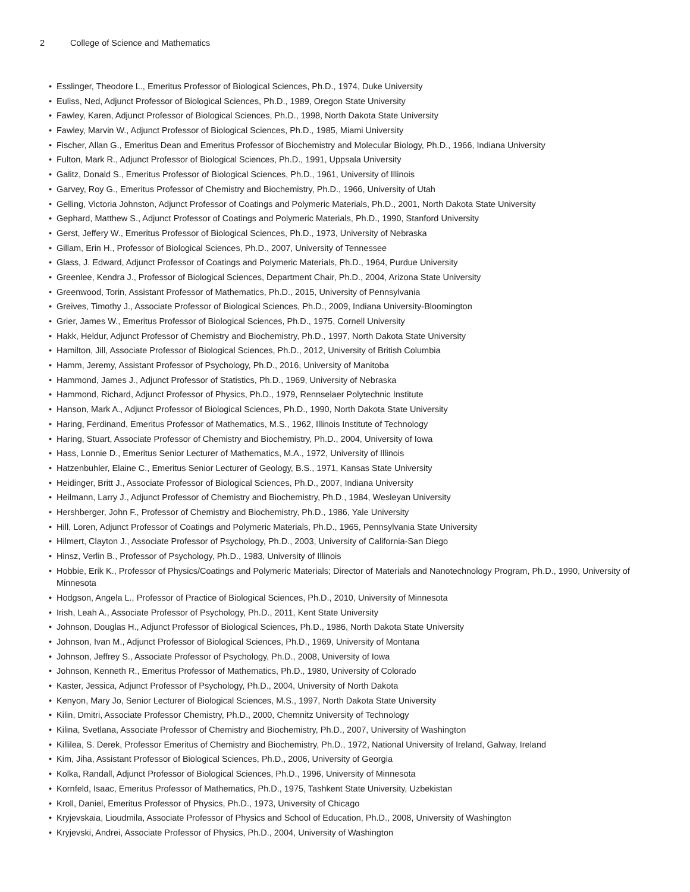2 College of Science and Mathematics
• Esslinger, Theodore L., Emeritus Professor of Biological Sciences, Ph.D., 1974, Duke University
• Euliss, Ned, Adjunct Professor of Biological Sciences, Ph.D., 1989, Oregon State University
• Fawley, Karen, Adjunct Professor of Biological Sciences, Ph.D., 1998, North Dakota State University
• Fawley, Marvin W., Adjunct Professor of Biological Sciences, Ph.D., 1985, Miami University
• Fischer, Allan G., Emeritus Dean and Emeritus Professor of Biochemistry and Molecular Biology, Ph.D., 1966, Indiana University
• Fulton, Mark R., Adjunct Professor of Biological Sciences, Ph.D., 1991, Uppsala University
• Galitz, Donald S., Emeritus Professor of Biological Sciences, Ph.D., 1961, University of Illinois
• Garvey, Roy G., Emeritus Professor of Chemistry and Biochemistry, Ph.D., 1966, University of Utah
• Gelling, Victoria Johnston, Adjunct Professor of Coatings and Polymeric Materials, Ph.D., 2001, North Dakota State University
• Gephard, Matthew S., Adjunct Professor of Coatings and Polymeric Materials, Ph.D., 1990, Stanford University
• Gerst, Jeffery W., Emeritus Professor of Biological Sciences, Ph.D., 1973, University of Nebraska
• Gillam, Erin H., Professor of Biological Sciences, Ph.D., 2007, University of Tennessee
• Glass, J. Edward, Adjunct Professor of Coatings and Polymeric Materials, Ph.D., 1964, Purdue University
• Greenlee, Kendra J., Professor of Biological Sciences, Department Chair, Ph.D., 2004, Arizona State University
• Greenwood, Torin, Assistant Professor of Mathematics, Ph.D., 2015, University of Pennsylvania
• Greives, Timothy J., Associate Professor of Biological Sciences, Ph.D., 2009, Indiana University-Bloomington
• Grier, James W., Emeritus Professor of Biological Sciences, Ph.D., 1975, Cornell University
• Hakk, Heldur, Adjunct Professor of Chemistry and Biochemistry, Ph.D., 1997, North Dakota State University
• Hamilton, Jill, Associate Professor of Biological Sciences, Ph.D., 2012, University of British Columbia
• Hamm, Jeremy, Assistant Professor of Psychology, Ph.D., 2016, University of Manitoba
• Hammond, James J., Adjunct Professor of Statistics, Ph.D., 1969, University of Nebraska
• Hammond, Richard, Adjunct Professor of Physics, Ph.D., 1979, Rennselaer Polytechnic Institute
• Hanson, Mark A., Adjunct Professor of Biological Sciences, Ph.D., 1990, North Dakota State University
• Haring, Ferdinand, Emeritus Professor of Mathematics, M.S., 1962, Illinois Institute of Technology
• Haring, Stuart, Associate Professor of Chemistry and Biochemistry, Ph.D., 2004, University of Iowa
• Hass, Lonnie D., Emeritus Senior Lecturer of Mathematics, M.A., 1972, University of Illinois
• Hatzenbuhler, Elaine C., Emeritus Senior Lecturer of Geology, B.S., 1971, Kansas State University
• Heidinger, Britt J., Associate Professor of Biological Sciences, Ph.D., 2007, Indiana University
• Heilmann, Larry J., Adjunct Professor of Chemistry and Biochemistry, Ph.D., 1984, Wesleyan University
• Hershberger, John F., Professor of Chemistry and Biochemistry, Ph.D., 1986, Yale University
• Hill, Loren, Adjunct Professor of Coatings and Polymeric Materials, Ph.D., 1965, Pennsylvania State University
• Hilmert, Clayton J., Associate Professor of Psychology, Ph.D., 2003, University of California-San Diego
• Hinsz, Verlin B., Professor of Psychology, Ph.D., 1983, University of Illinois
• Hobbie, Erik K., Professor of Physics/Coatings and Polymeric Materials; Director of Materials and Nanotechnology Program, Ph.D., 1990, University of Minnesota
• Hodgson, Angela L., Professor of Practice of Biological Sciences, Ph.D., 2010, University of Minnesota
• Irish, Leah A., Associate Professor of Psychology, Ph.D., 2011, Kent State University
• Johnson, Douglas H., Adjunct Professor of Biological Sciences, Ph.D., 1986, North Dakota State University
• Johnson, Ivan M., Adjunct Professor of Biological Sciences, Ph.D., 1969, University of Montana
• Johnson, Jeffrey S., Associate Professor of Psychology, Ph.D., 2008, University of Iowa
• Johnson, Kenneth R., Emeritus Professor of Mathematics, Ph.D., 1980, University of Colorado
• Kaster, Jessica, Adjunct Professor of Psychology, Ph.D., 2004, University of North Dakota
• Kenyon, Mary Jo, Senior Lecturer of Biological Sciences, M.S., 1997, North Dakota State University
• Kilin, Dmitri, Associate Professor Chemistry, Ph.D., 2000, Chemnitz University of Technology
• Kilina, Svetlana, Associate Professor of Chemistry and Biochemistry, Ph.D., 2007, University of Washington
• Killilea, S. Derek, Professor Emeritus of Chemistry and Biochemistry, Ph.D., 1972, National University of Ireland, Galway, Ireland
• Kim, Jiha, Assistant Professor of Biological Sciences, Ph.D., 2006, University of Georgia
• Kolka, Randall, Adjunct Professor of Biological Sciences, Ph.D., 1996, University of Minnesota
• Kornfeld, Isaac, Emeritus Professor of Mathematics, Ph.D., 1975, Tashkent State University, Uzbekistan
• Kroll, Daniel, Emeritus Professor of Physics, Ph.D., 1973, University of Chicago
• Kryjevskaia, Lioudmila, Associate Professor of Physics and School of Education, Ph.D., 2008, University of Washington
• Kryjevski, Andrei, Associate Professor of Physics, Ph.D., 2004, University of Washington